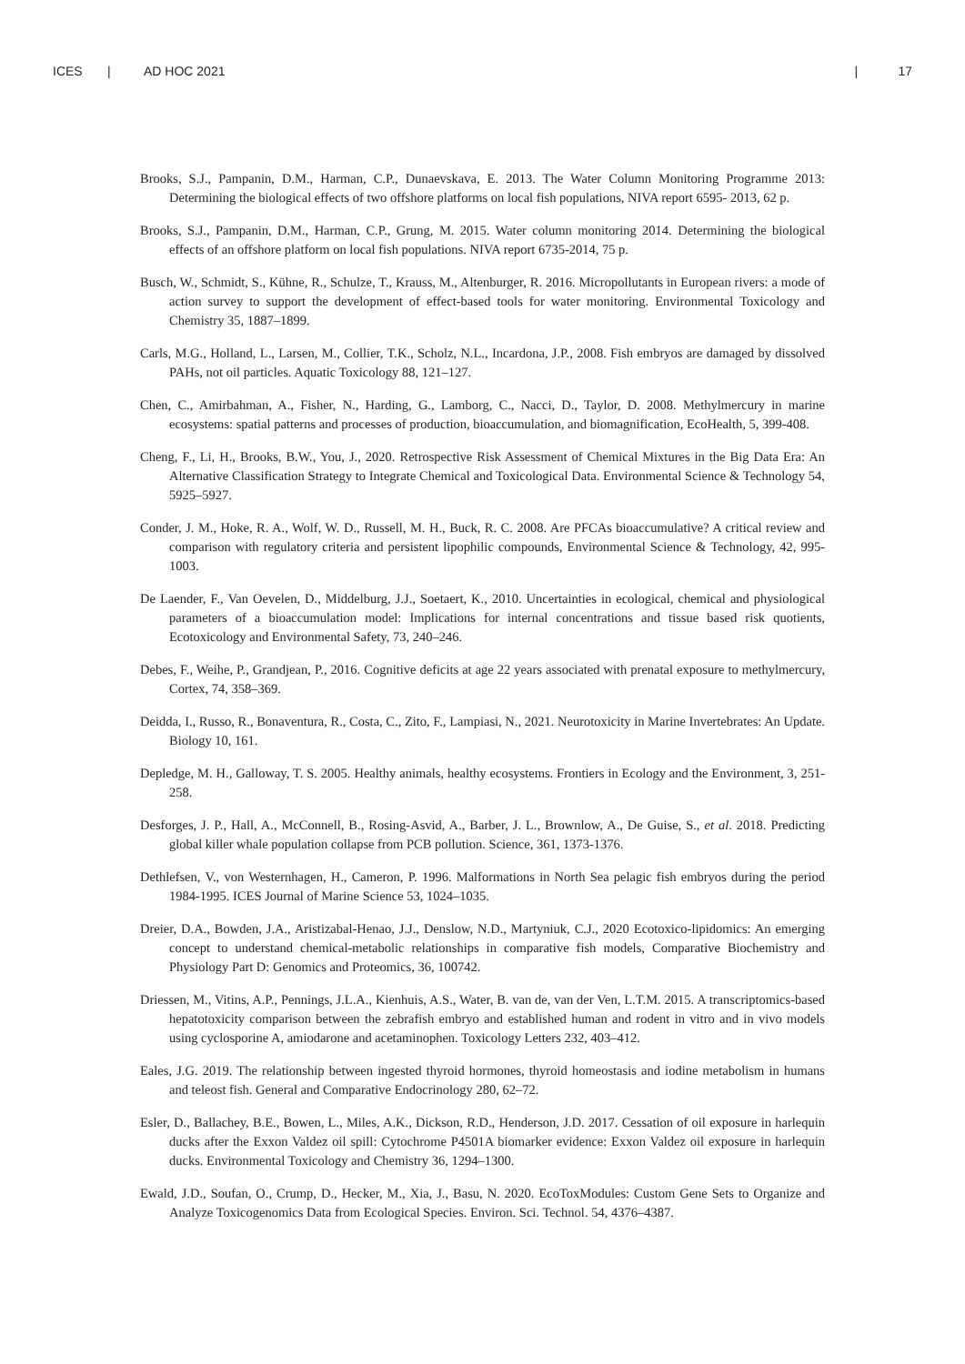ICES | AD HOC 2021 | 17
Brooks, S.J., Pampanin, D.M., Harman, C.P., Dunaevskava, E. 2013. The Water Column Monitoring Programme 2013: Determining the biological effects of two offshore platforms on local fish populations, NIVA report 6595- 2013, 62 p.
Brooks, S.J., Pampanin, D.M., Harman, C.P., Grung, M. 2015. Water column monitoring 2014. Determining the biological effects of an offshore platform on local fish populations. NIVA report 6735-2014, 75 p.
Busch, W., Schmidt, S., Kühne, R., Schulze, T., Krauss, M., Altenburger, R. 2016. Micropollutants in European rivers: a mode of action survey to support the development of effect-based tools for water monitoring. Environmental Toxicology and Chemistry 35, 1887–1899.
Carls, M.G., Holland, L., Larsen, M., Collier, T.K., Scholz, N.L., Incardona, J.P., 2008. Fish embryos are damaged by dissolved PAHs, not oil particles. Aquatic Toxicology 88, 121–127.
Chen, C., Amirbahman, A., Fisher, N., Harding, G., Lamborg, C., Nacci, D., Taylor, D. 2008. Methylmercury in marine ecosystems: spatial patterns and processes of production, bioaccumulation, and biomagnification, EcoHealth, 5, 399-408.
Cheng, F., Li, H., Brooks, B.W., You, J., 2020. Retrospective Risk Assessment of Chemical Mixtures in the Big Data Era: An Alternative Classification Strategy to Integrate Chemical and Toxicological Data. Environmental Science & Technology 54, 5925–5927.
Conder, J. M., Hoke, R. A., Wolf, W. D., Russell, M. H., Buck, R. C. 2008. Are PFCAs bioaccumulative? A critical review and comparison with regulatory criteria and persistent lipophilic compounds, Environmental Science & Technology, 42, 995-1003.
De Laender, F., Van Oevelen, D., Middelburg, J.J., Soetaert, K., 2010. Uncertainties in ecological, chemical and physiological parameters of a bioaccumulation model: Implications for internal concentrations and tissue based risk quotients, Ecotoxicology and Environmental Safety, 73, 240–246.
Debes, F., Weihe, P., Grandjean, P., 2016. Cognitive deficits at age 22 years associated with prenatal exposure to methylmercury, Cortex, 74, 358–369.
Deidda, I., Russo, R., Bonaventura, R., Costa, C., Zito, F., Lampiasi, N., 2021. Neurotoxicity in Marine Invertebrates: An Update. Biology 10, 161.
Depledge, M. H., Galloway, T. S. 2005. Healthy animals, healthy ecosystems. Frontiers in Ecology and the Environment, 3, 251-258.
Desforges, J. P., Hall, A., McConnell, B., Rosing-Asvid, A., Barber, J. L., Brownlow, A., De Guise, S., et al. 2018. Predicting global killer whale population collapse from PCB pollution. Science, 361, 1373-1376.
Dethlefsen, V., von Westernhagen, H., Cameron, P. 1996. Malformations in North Sea pelagic fish embryos during the period 1984-1995. ICES Journal of Marine Science 53, 1024–1035.
Dreier, D.A., Bowden, J.A., Aristizabal-Henao, J.J., Denslow, N.D., Martyniuk, C.J., 2020 Ecotoxico-lipidomics: An emerging concept to understand chemical-metabolic relationships in comparative fish models, Comparative Biochemistry and Physiology Part D: Genomics and Proteomics, 36, 100742.
Driessen, M., Vitins, A.P., Pennings, J.L.A., Kienhuis, A.S., Water, B. van de, van der Ven, L.T.M. 2015. A transcriptomics-based hepatotoxicity comparison between the zebrafish embryo and established human and rodent in vitro and in vivo models using cyclosporine A, amiodarone and acetaminophen. Toxicology Letters 232, 403–412.
Eales, J.G. 2019. The relationship between ingested thyroid hormones, thyroid homeostasis and iodine metabolism in humans and teleost fish. General and Comparative Endocrinology 280, 62–72.
Esler, D., Ballachey, B.E., Bowen, L., Miles, A.K., Dickson, R.D., Henderson, J.D. 2017. Cessation of oil exposure in harlequin ducks after the Exxon Valdez oil spill: Cytochrome P4501A biomarker evidence: Exxon Valdez oil exposure in harlequin ducks. Environmental Toxicology and Chemistry 36, 1294–1300.
Ewald, J.D., Soufan, O., Crump, D., Hecker, M., Xia, J., Basu, N. 2020. EcoToxModules: Custom Gene Sets to Organize and Analyze Toxicogenomics Data from Ecological Species. Environ. Sci. Technol. 54, 4376–4387.